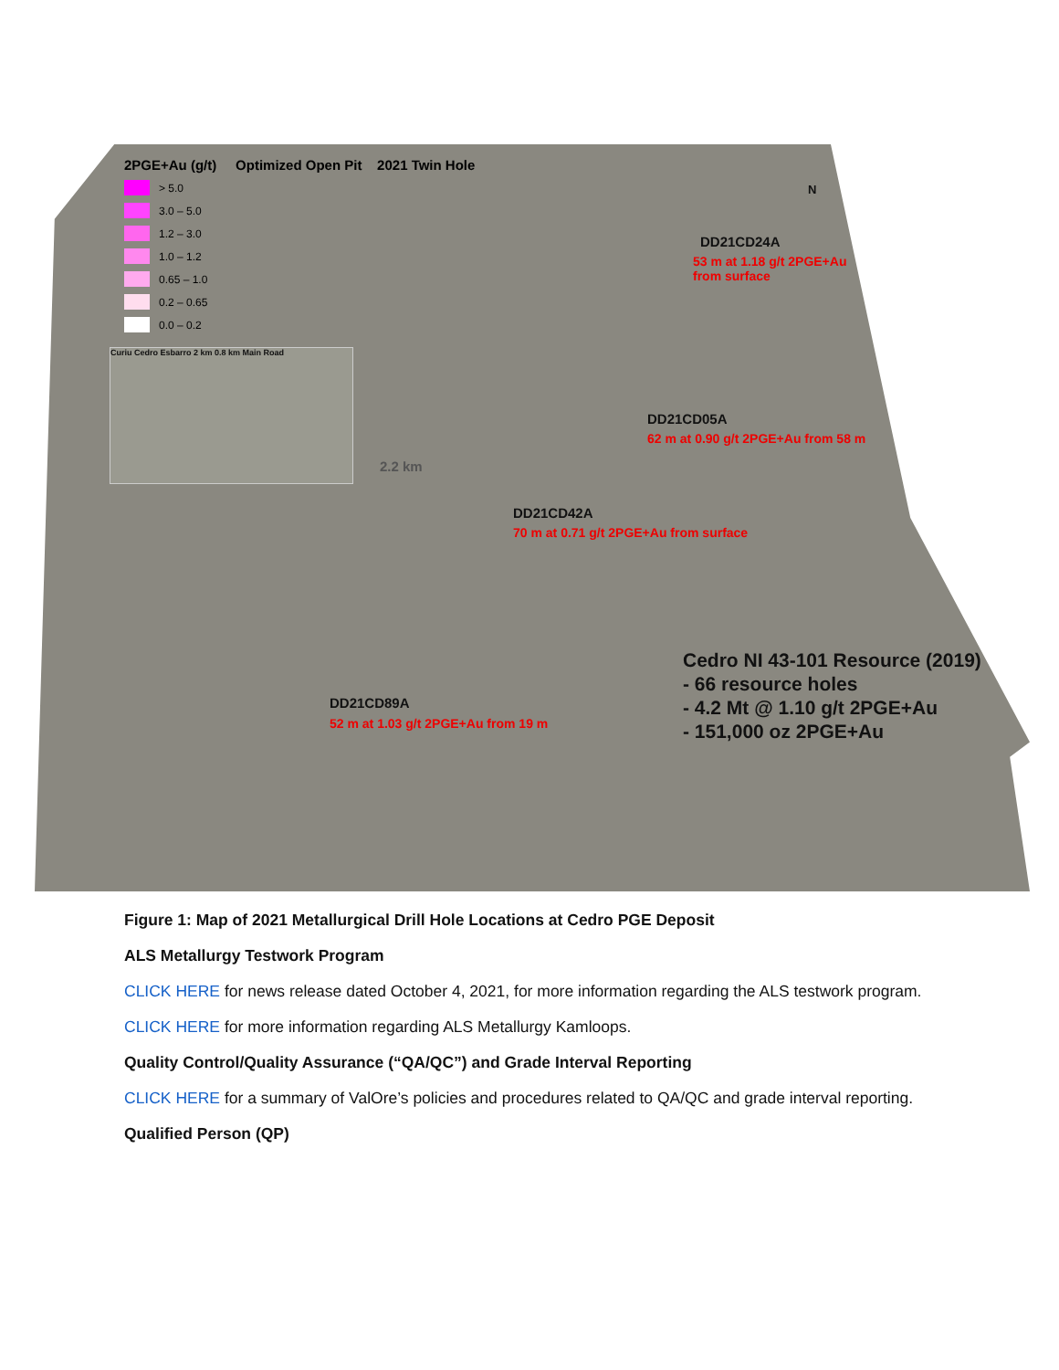2PGE+Au (g/t) Optimized Open Pit 2021 Twin Hole
> 5.0
3.0 – 5.0
1.2 – 3.0
1.0 – 1.2
0.65 – 1.0
0.2 – 0.65
0.0 – 0.2
N
Curiu Cedro Esbarro 2 km 0.8 km Main Road
2.2 km
DD21CD24A
53 m at 1.18 g/t 2PGE+Au
from surface
DD21CD05A
62 m at 0.90 g/t 2PGE+Au from 58 m
DD21CD42A
70 m at 0.71 g/t 2PGE+Au from surface
DD21CD89A
52 m at 1.03 g/t 2PGE+Au from 19 m
Cedro NI 43-101 Resource (2019)
- 66 resource holes
- 4.2 Mt @ 1.10 g/t 2PGE+Au
- 151,000 oz 2PGE+Au
Figure 1: Map of 2021 Metallurgical Drill Hole Locations at Cedro PGE Deposit
ALS Metallurgy Testwork Program
CLICK HERE for news release dated October 4, 2021, for more information regarding the ALS testwork program.
CLICK HERE for more information regarding ALS Metallurgy Kamloops.
Quality Control/Quality Assurance (“QA/QC”) and Grade Interval Reporting
CLICK HERE for a summary of ValOre’s policies and procedures related to QA/QC and grade interval reporting.
Qualified Person (QP)